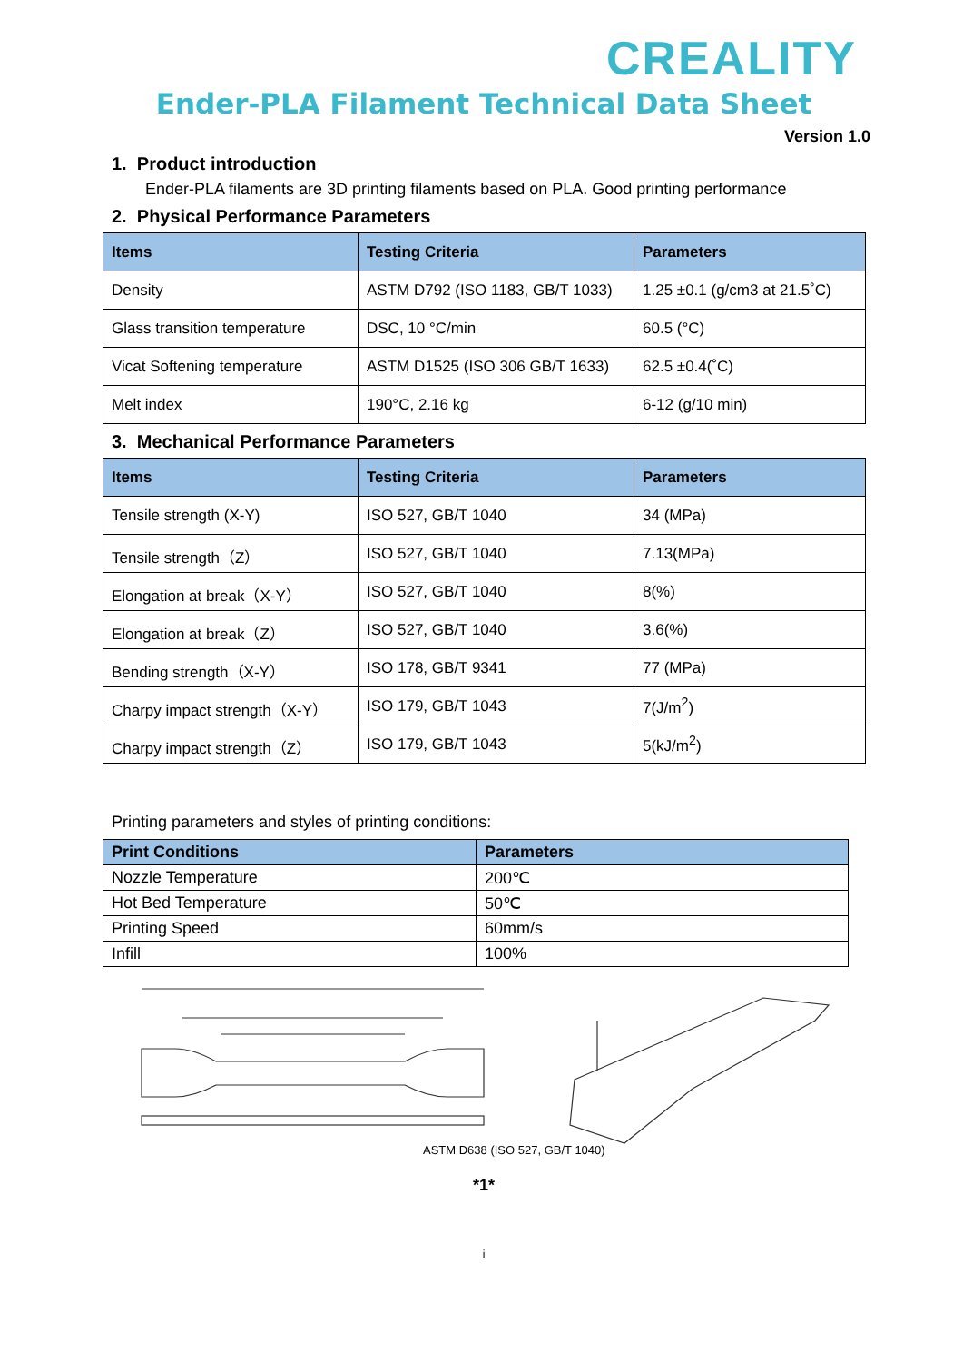CREALITY
Ender-PLA Filament Technical Data Sheet
Version 1.0
1. Product introduction
Ender-PLA filaments are 3D printing filaments based on PLA. Good printing performance
2. Physical Performance Parameters
| Items | Testing Criteria | Parameters |
| --- | --- | --- |
| Density | ASTM D792 (ISO 1183, GB/T 1033) | 1.25 ±0.1 (g/cm3 at 21.5˚C) |
| Glass transition temperature | DSC, 10 °C/min | 60.5 (°C) |
| Vicat Softening temperature | ASTM D1525 (ISO 306 GB/T 1633) | 62.5 ±0.4(˚C) |
| Melt index | 190°C, 2.16 kg | 6-12 (g/10 min) |
3. Mechanical Performance Parameters
| Items | Testing Criteria | Parameters |
| --- | --- | --- |
| Tensile strength (X-Y) | ISO 527, GB/T 1040 | 34 (MPa) |
| Tensile strength（Z） | ISO 527, GB/T 1040 | 7.13(MPa) |
| Elongation at break（X-Y） | ISO 527, GB/T 1040 | 8(%) |
| Elongation at break（Z） | ISO 527, GB/T 1040 | 3.6(%) |
| Bending strength（X-Y） | ISO 178, GB/T 9341 | 77 (MPa) |
| Charpy impact strength（X-Y） | ISO 179, GB/T 1043 | 7(J/m<sup>2</sup>) |
| Charpy impact strength（Z） | ISO 179, GB/T 1043 | 5(kJ/m<sup>2</sup>) |
Printing parameters and styles of printing conditions:
| Print Conditions | Parameters |
| --- | --- |
| Nozzle Temperature | 200℃ |
| Hot Bed Temperature | 50℃ |
| Printing Speed | 60mm/s |
| Infill | 100% |
ASTM D638 (ISO 527, GB/T 1040)
*1*
i